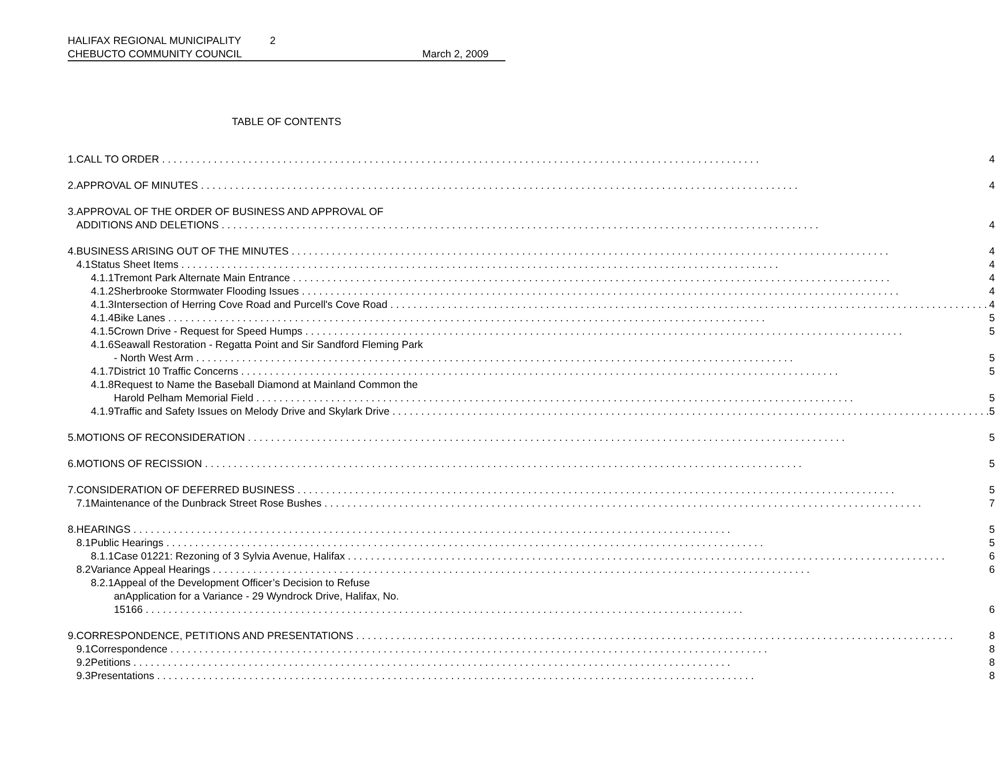HALIFAX REGIONAL MUNICIPALITY 2
CHEBUCTO COMMUNITY COUNCIL March 2, 2009
TABLE OF CONTENTS
| 1. | CALL TO ORDER | | | 4 |
| 2. | APPROVAL OF MINUTES | | | 4 |
| 3. | APPROVAL OF THE ORDER OF BUSINESS AND APPROVAL OF ADDITIONS AND DELETIONS | | | 4 |
| 4. | BUSINESS ARISING OUT OF THE MINUTES | | | 4 |
| | 4.1 | Status Sheet Items | | 4 |
| | | 4.1.1 | Tremont Park Alternate Main Entrance | 4 |
| | | 4.1.2 | Sherbrooke Stormwater Flooding Issues | 4 |
| | | 4.1.3 | Intersection of Herring Cove Road and Purcell's Cove Road | 4 |
| | | 4.1.4 | Bike Lanes | 5 |
| | | 4.1.5 | Crown Drive - Request for Speed Humps | 5 |
| | | 4.1.6 | Seawall Restoration - Regatta Point and Sir Sandford Fleming Park - North West Arm | 5 |
| | | 4.1.7 | District 10 Traffic Concerns | 5 |
| | | 4.1.8 | Request to Name the Baseball Diamond at Mainland Common the Harold Pelham Memorial Field | 5 |
| | | 4.1.9 | Traffic and Safety Issues on Melody Drive and Skylark Drive | 5 |
| 5. | MOTIONS OF RECONSIDERATION | | | 5 |
| 6. | MOTIONS OF RECISSION | | | 5 |
| 7. | CONSIDERATION OF DEFERRED BUSINESS | | | 5 |
| | 7.1 | Maintenance of the Dunbrack Street Rose Bushes | | 7 |
| 8. | HEARINGS | | | 5 |
| | 8.1 | Public Hearings | | 5 |
| | | 8.1.1 | Case 01221: Rezoning of 3 Sylvia Avenue, Halifax | 6 |
| | 8.2 | Variance Appeal Hearings | | 6 |
| | | 8.2.1 | Appeal of the Development Officer’s Decision to Refuse anApplication for a Variance - 29 Wyndrock Drive, Halifax, No. 15166 | 6 |
| 9. | CORRESPONDENCE, PETITIONS AND PRESENTATIONS | | | 8 |
| | 9.1 | Correspondence | | 8 |
| | 9.2 | Petitions | | 8 |
| | 9.3 | Presentations | | 8 |